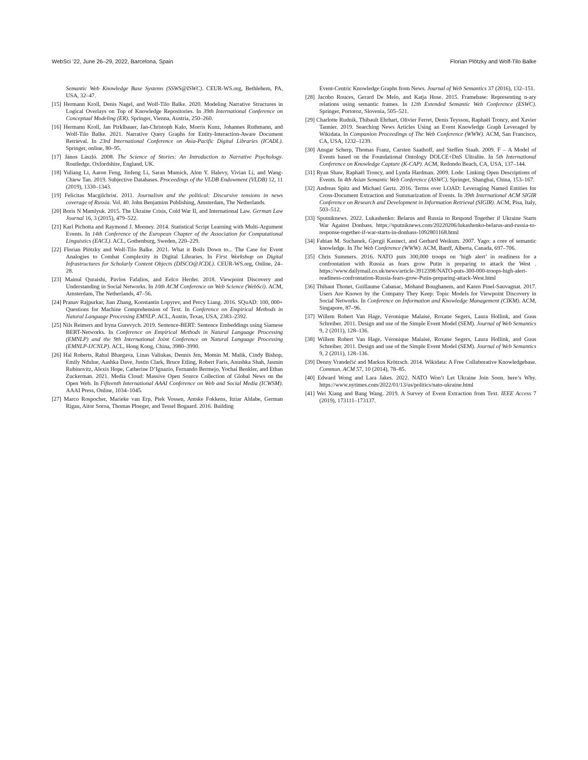WebSci ’22, June 26–29, 2022, Barcelona, Spain Florian Plötzky and Wolf-Tilo Balke
Semantic Web Knowledge Base Systems (SSWS@ISWC). CEUR-WS.org, Bethlehem, PA, USA, 32–47.
[15] Hermann Kroll, Denis Nagel, and Wolf-Tilo Balke. 2020. Modeling Narrative Structures in Logical Overlays on Top of Knowledge Repositories. In 39th International Conference on Conceptual Modeling (ER). Springer, Vienna, Austria, 250–260.
[16] Hermann Kroll, Jan Pirklbauer, Jan-Christoph Kalo, Morris Kunz, Johannes Ruthmann, and Wolf-Tilo Balke. 2021. Narrative Query Graphs for Entity-Interaction-Aware Document Retrieval. In 23rd International Conference on Asia-Pacific Digital Libraries (ICADL). Springer, online, 80–95.
[17] János László. 2008. The Science of Stories: An Introduction to Narrative Psychology. Routledge, Oxfordshire, England, UK.
[18] Yuliang Li, Aaron Feng, Jinfeng Li, Saran Mumick, Alon Y. Halevy, Vivian Li, and Wang-Chiew Tan. 2019. Subjective Databases. Proceedings of the VLDB Endowment (VLDB) 12, 11 (2019), 1330–1343.
[19] Felicitas Macgilchrist. 2011. Journalism and the political: Discursive tensions in news coverage of Russia. Vol. 40. John Benjamins Publishing, Amsterdam, The Netherlands.
[20] Boris N Mamlyuk. 2015. The Ukraine Crisis, Cold War II, and International Law. German Law Journal 16, 3 (2015), 479–522.
[21] Karl Pichotta and Raymond J. Mooney. 2014. Statistical Script Learning with Multi-Argument Events. In 14th Conference of the European Chapter of the Association for Computational Linguistics (EACL). ACL, Gothenburg, Sweden, 220–229.
[22] Florian Plötzky and Wolf-Tilo Balke. 2021. What it Boils Down to... The Case for Event Analogies to Combat Complexity in Digital Libraries. In First Workshop on Digital Infrastructures for Scholarly Content Objects (DISCO@JCDL). CEUR-WS.org, Online, 24–28.
[23] Mainul Quraishi, Pavlos Fafalios, and Eelco Herder. 2018. Viewpoint Discovery and Understanding in Social Networks. In 10th ACM Conference on Web Science (WebSci). ACM, Amsterdam, The Netherlands, 47–56.
[24] Pranav Rajpurkar, Jian Zhang, Konstantin Lopyrev, and Percy Liang. 2016. SQuAD: 100, 000+ Questions for Machine Comprehension of Text. In Conference on Empirical Methods in Natural Language Processing EMNLP. ACL, Austin, Texas, USA, 2383–2392.
[25] Nils Reimers and Iryna Gurevych. 2019. Sentence-BERT: Sentence Embeddings using Siamese BERT-Networks. In Conference on Empirical Methods in Natural Language Processing (EMNLP) and the 9th International Joint Conference on Natural Language Processing (EMNLP-IJCNLP). ACL, Hong Kong, China, 3980–3990.
[26] Hal Roberts, Rahul Bhargava, Linas Valiukas, Dennis Jen, Momin M. Malik, Cindy Bishop, Emily Ndulue, Aashka Dave, Justin Clark, Bruce Etling, Robert Faris, Anushka Shah, Jasmin Rubinovitz, Alexis Hope, Catherine D’Ignazio, Fernando Bermejo, Yochai Benkler, and Ethan Zuckerman. 2021. Media Cloud: Massive Open Source Collection of Global News on the Open Web. In Fifteenth International AAAI Conference on Web and Social Media (ICWSM). AAAI Press, Online, 1034–1045.
[27] Marco Rospocher, Marieke van Erp, Piek Vossen, Antske Fokkens, Itziar Aldabe, German Rigau, Aitor Soroa, Thomas Ploeger, and Tessel Bogaard. 2016. Building
Event-Centric Knowledge Graphs from News. Journal of Web Semantics 37 (2016), 132–151.
[28] Jacobo Rouces, Gerard De Melo, and Katja Hose. 2015. Framebase: Representing n-ary relations using semantic frames. In 12th Extended Semantic Web Conference (ESWC). Springer, Portoroz, Slovenia, 505–521.
[29] Charlotte Rudnik, Thibault Ehrhart, Olivier Ferret, Denis Teyssou, Raphaël Troncy, and Xavier Tannier. 2019. Searching News Articles Using an Event Knowledge Graph Leveraged by Wikidata. In Companion Proceedings of The Web Conference (WWW). ACM, San Francisco, CA, USA, 1232–1239.
[30] Ansgar Scherp, Thomas Franz, Carsten Saathoff, and Steffen Staab. 2009. F – A Model of Events based on the Foundational Ontology DOLCE+DnS Ultralite. In 5th International Conference on Knowledge Capture (K-CAP). ACM, Redondo Beach, CA, USA, 137–144.
[31] Ryan Shaw, Raphaël Troncy, and Lynda Hardman. 2009. Lode: Linking Open Descriptions of Events. In 4th Asian Semantic Web Conference (ASWC). Springer, Shanghai, China, 153–167.
[32] Andreas Spitz and Michael Gertz. 2016. Terms over LOAD: Leveraging Named Entities for Cross-Document Extraction and Summarization of Events. In 39th International ACM SIGIR Conference on Research and Development in Information Retrieval (SIGIR). ACM, Pisa, Italy, 503–512.
[33] Sputniknews. 2022. Lukashenko: Belarus and Russia to Respond Together if Ukraine Starts War Against Donbass. https://sputniknews.com/20220206/lukashenko-belarus-and-russia-to-response-together-if-war-starts-in-donbass-1092801168.html
[34] Fabian M. Suchanek, Gjergji Kasneci, and Gerhard Weikum. 2007. Yago: a core of semantic knowledge. In The Web Conference (WWW). ACM, Banff, Alberta, Canada, 697–706.
[35] Chris Summers. 2016. NATO puts 300,000 troops on ’high alert’ in readiness for a confrontation with Russia as fears grow Putin is preparing to attack the West . https://www.dailymail.co.uk/news/article-3912398/NATO-puts-300-000-troops-high-alert-readiness-confrontation-Russia-fears-grow-Putin-preparing-attack-West.html
[36] Thibaut Thonet, Guillaume Cabanac, Mohand Boughanem, and Karen Pinel-Sauvagnat. 2017. Users Are Known by the Company They Keep: Topic Models for Viewpoint Discovery in Social Networks. In Conference on Information and Knowledge Management (CIKM). ACM, Singapore, 87–96.
[37] Willem Robert Van Hage, Véronique Malaisé, Roxane Segers, Laura Hollink, and Guus Schreiber. 2011. Design and use of the Simple Event Model (SEM). Journal of Web Semantics 9, 2 (2011), 128–136.
[38] Willem Robert Van Hage, Véronique Malaisé, Roxane Segers, Laura Hollink, and Guus Schreiber. 2011. Design and use of the Simple Event Model (SEM). Journal of Web Semantics 9, 2 (2011), 128–136.
[39] Denny Vrandečić and Markus Krötzsch. 2014. Wikidata: A Free Collaborative Knowledgebase. Commun. ACM 57, 10 (2014), 78–85.
[40] Edward Wong and Lara Jakes. 2022. NATO Won’t Let Ukraine Join Soon. here’s Why. https://www.nytimes.com/2022/01/13/us/politics/nato-ukraine.html
[41] Wei Xiang and Bang Wang. 2019. A Survey of Event Extraction from Text. IEEE Access 7 (2019), 173111–173137.